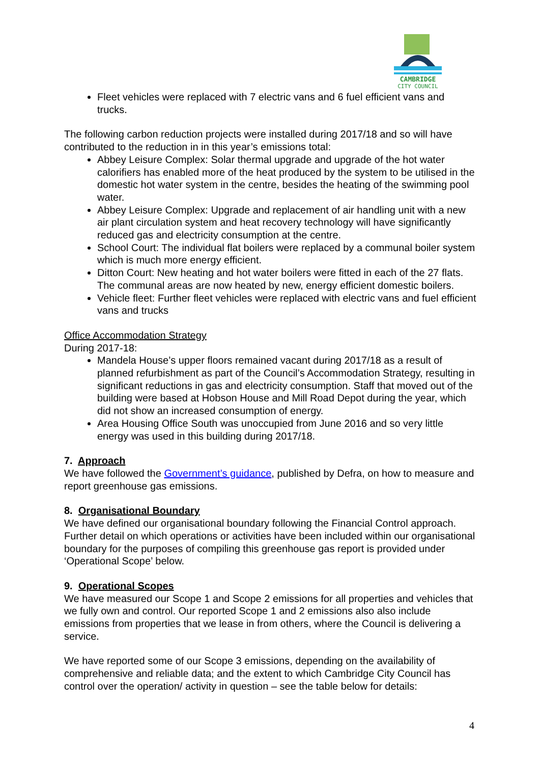CAMBRIDGE
CITY COUNCIL
Fleet vehicles were replaced with 7 electric vans and 6 fuel efficient vans and trucks.
The following carbon reduction projects were installed during 2017/18 and so will have contributed to the reduction in in this year’s emissions total:
Abbey Leisure Complex: Solar thermal upgrade and upgrade of the hot water calorifiers has enabled more of the heat produced by the system to be utilised in the domestic hot water system in the centre, besides the heating of the swimming pool water.
Abbey Leisure Complex: Upgrade and replacement of air handling unit with a new air plant circulation system and heat recovery technology will have significantly reduced gas and electricity consumption at the centre.
School Court: The individual flat boilers were replaced by a communal boiler system which is much more energy efficient.
Ditton Court: New heating and hot water boilers were fitted in each of the 27 flats. The communal areas are now heated by new, energy efficient domestic boilers.
Vehicle fleet: Further fleet vehicles were replaced with electric vans and fuel efficient vans and trucks
Office Accommodation Strategy
During 2017-18:
Mandela House’s upper floors remained vacant during 2017/18 as a result of planned refurbishment as part of the Council’s Accommodation Strategy, resulting in significant reductions in gas and electricity consumption. Staff that moved out of the building were based at Hobson House and Mill Road Depot during the year, which did not show an increased consumption of energy.
Area Housing Office South was unoccupied from June 2016 and so very little energy was used in this building during 2017/18.
7. Approach
We have followed the Government’s guidance, published by Defra, on how to measure and report greenhouse gas emissions.
8. Organisational Boundary
We have defined our organisational boundary following the Financial Control approach. Further detail on which operations or activities have been included within our organisational boundary for the purposes of compiling this greenhouse gas report is provided under ‘Operational Scope’ below.
9. Operational Scopes
We have measured our Scope 1 and Scope 2 emissions for all properties and vehicles that we fully own and control. Our reported Scope 1 and 2 emissions also also include emissions from properties that we lease in from others, where the Council is delivering a service.
We have reported some of our Scope 3 emissions, depending on the availability of comprehensive and reliable data; and the extent to which Cambridge City Council has control over the operation/ activity in question – see the table below for details:
4